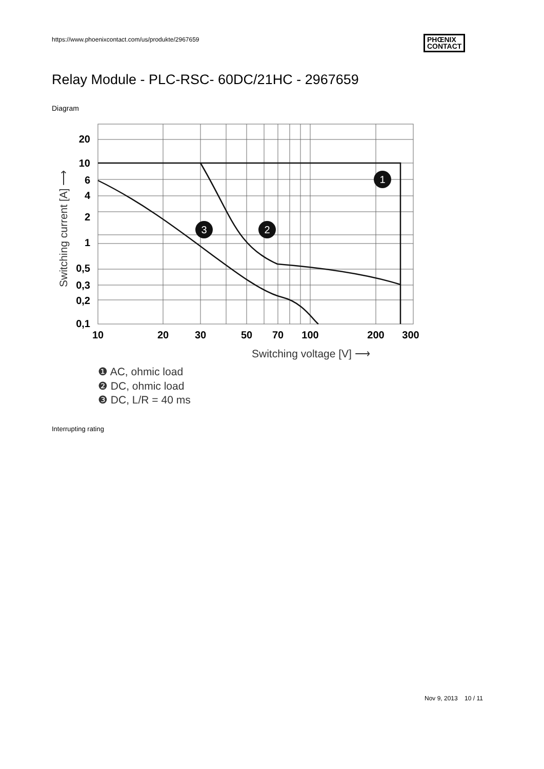https://www.phoenixcontact.com/us/produkte/2967659
PHŒNIX
CONTACT
Relay Module - PLC-RSC- 60DC/21HC - 2967659
Diagram
20
10
6
4
2
1
0,5
0,3
0,2
0,1
10
20
30
50
70
100
200
300
Switching voltage [V] ⟶
Switching current [A] ⟶
1
2
3
❶ AC, ohmic load
❷ DC, ohmic load
❸ DC, L/R = 40 ms
Interrupting rating
Nov 9, 2013 10 / 11